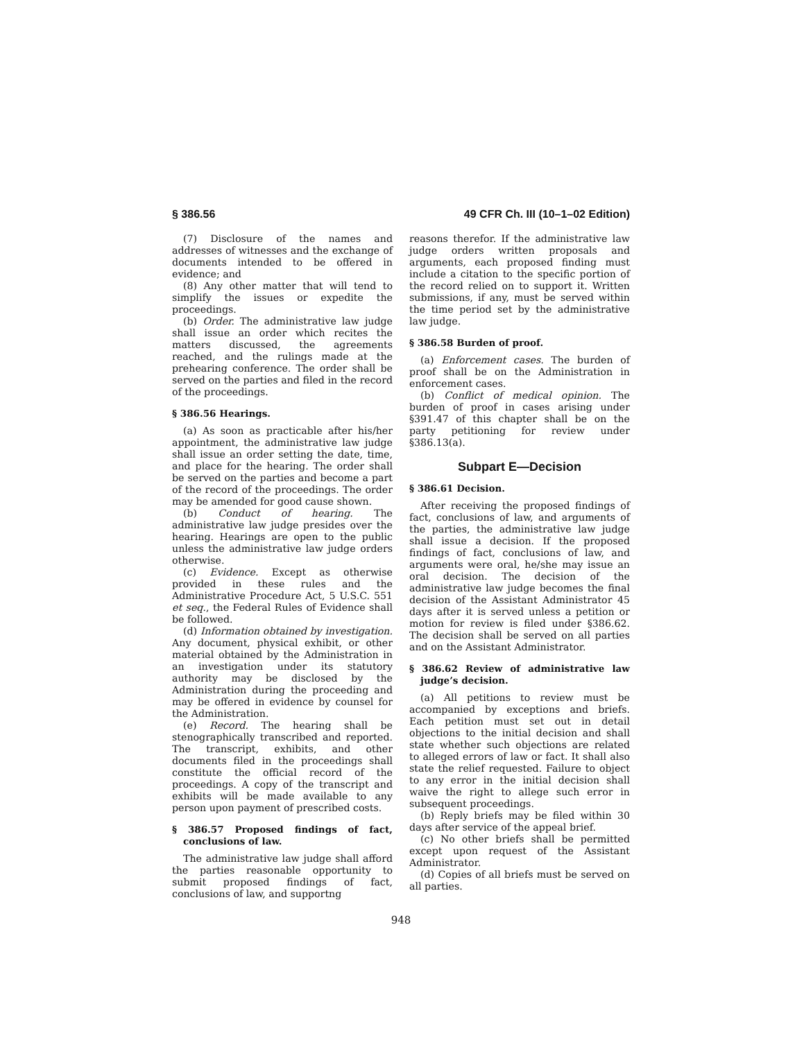§ 386.56 49 CFR Ch. III (10–1–02 Edition)
(7) Disclosure of the names and addresses of witnesses and the exchange of documents intended to be offered in evidence; and
(8) Any other matter that will tend to simplify the issues or expedite the proceedings.
(b) Order. The administrative law judge shall issue an order which recites the matters discussed, the agreements reached, and the rulings made at the prehearing conference. The order shall be served on the parties and filed in the record of the proceedings.
§ 386.56 Hearings.
(a) As soon as practicable after his/her appointment, the administrative law judge shall issue an order setting the date, time, and place for the hearing. The order shall be served on the parties and become a part of the record of the proceedings. The order may be amended for good cause shown.
(b) Conduct of hearing. The administrative law judge presides over the hearing. Hearings are open to the public unless the administrative law judge orders otherwise.
(c) Evidence. Except as otherwise provided in these rules and the Administrative Procedure Act, 5 U.S.C. 551 et seq., the Federal Rules of Evidence shall be followed.
(d) Information obtained by investigation. Any document, physical exhibit, or other material obtained by the Administration in an investigation under its statutory authority may be disclosed by the Administration during the proceeding and may be offered in evidence by counsel for the Administration.
(e) Record. The hearing shall be stenographically transcribed and reported. The transcript, exhibits, and other documents filed in the proceedings shall constitute the official record of the proceedings. A copy of the transcript and exhibits will be made available to any person upon payment of prescribed costs.
§ 386.57 Proposed findings of fact, conclusions of law.
The administrative law judge shall afford the parties reasonable opportunity to submit proposed findings of fact, conclusions of law, and supportng
reasons therefor. If the administrative law judge orders written proposals and arguments, each proposed finding must include a citation to the specific portion of the record relied on to support it. Written submissions, if any, must be served within the time period set by the administrative law judge.
§ 386.58 Burden of proof.
(a) Enforcement cases. The burden of proof shall be on the Administration in enforcement cases.
(b) Conflict of medical opinion. The burden of proof in cases arising under §391.47 of this chapter shall be on the party petitioning for review under §386.13(a).
Subpart E—Decision
§ 386.61 Decision.
After receiving the proposed findings of fact, conclusions of law, and arguments of the parties, the administrative law judge shall issue a decision. If the proposed findings of fact, conclusions of law, and arguments were oral, he/she may issue an oral decision. The decision of the administrative law judge becomes the final decision of the Assistant Administrator 45 days after it is served unless a petition or motion for review is filed under §386.62. The decision shall be served on all parties and on the Assistant Administrator.
§ 386.62 Review of administrative law judge’s decision.
(a) All petitions to review must be accompanied by exceptions and briefs. Each petition must set out in detail objections to the initial decision and shall state whether such objections are related to alleged errors of law or fact. It shall also state the relief requested. Failure to object to any error in the initial decision shall waive the right to allege such error in subsequent proceedings.
(b) Reply briefs may be filed within 30 days after service of the appeal brief.
(c) No other briefs shall be permitted except upon request of the Assistant Administrator.
(d) Copies of all briefs must be served on all parties.
948